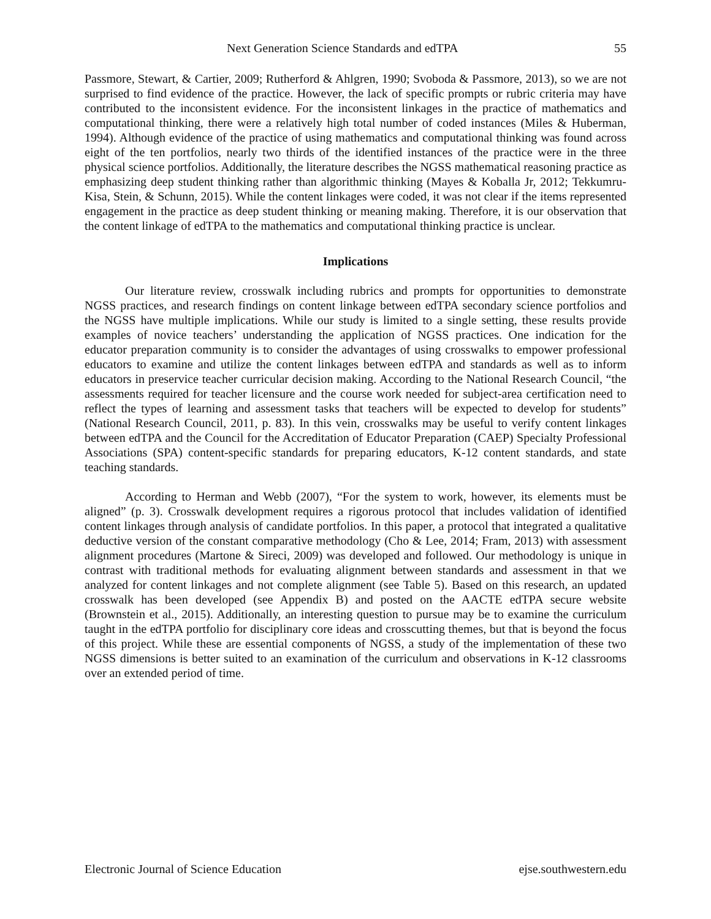Next Generation Science Standards and edTPA 55
Passmore, Stewart, & Cartier, 2009; Rutherford & Ahlgren, 1990; Svoboda & Passmore, 2013), so we are not surprised to find evidence of the practice. However, the lack of specific prompts or rubric criteria may have contributed to the inconsistent evidence. For the inconsistent linkages in the practice of mathematics and computational thinking, there were a relatively high total number of coded instances (Miles & Huberman, 1994). Although evidence of the practice of using mathematics and computational thinking was found across eight of the ten portfolios, nearly two thirds of the identified instances of the practice were in the three physical science portfolios. Additionally, the literature describes the NGSS mathematical reasoning practice as emphasizing deep student thinking rather than algorithmic thinking (Mayes & Koballa Jr, 2012; Tekkumru-Kisa, Stein, & Schunn, 2015). While the content linkages were coded, it was not clear if the items represented engagement in the practice as deep student thinking or meaning making. Therefore, it is our observation that the content linkage of edTPA to the mathematics and computational thinking practice is unclear.
Implications
Our literature review, crosswalk including rubrics and prompts for opportunities to demonstrate NGSS practices, and research findings on content linkage between edTPA secondary science portfolios and the NGSS have multiple implications. While our study is limited to a single setting, these results provide examples of novice teachers’ understanding the application of NGSS practices. One indication for the educator preparation community is to consider the advantages of using crosswalks to empower professional educators to examine and utilize the content linkages between edTPA and standards as well as to inform educators in preservice teacher curricular decision making. According to the National Research Council, “the assessments required for teacher licensure and the course work needed for subject-area certification need to reflect the types of learning and assessment tasks that teachers will be expected to develop for students” (National Research Council, 2011, p. 83). In this vein, crosswalks may be useful to verify content linkages between edTPA and the Council for the Accreditation of Educator Preparation (CAEP) Specialty Professional Associations (SPA) content-specific standards for preparing educators, K-12 content standards, and state teaching standards.
According to Herman and Webb (2007), “For the system to work, however, its elements must be aligned” (p. 3). Crosswalk development requires a rigorous protocol that includes validation of identified content linkages through analysis of candidate portfolios. In this paper, a protocol that integrated a qualitative deductive version of the constant comparative methodology (Cho & Lee, 2014; Fram, 2013) with assessment alignment procedures (Martone & Sireci, 2009) was developed and followed. Our methodology is unique in contrast with traditional methods for evaluating alignment between standards and assessment in that we analyzed for content linkages and not complete alignment (see Table 5). Based on this research, an updated crosswalk has been developed (see Appendix B) and posted on the AACTE edTPA secure website (Brownstein et al., 2015). Additionally, an interesting question to pursue may be to examine the curriculum taught in the edTPA portfolio for disciplinary core ideas and crosscutting themes, but that is beyond the focus of this project. While these are essential components of NGSS, a study of the implementation of these two NGSS dimensions is better suited to an examination of the curriculum and observations in K-12 classrooms over an extended period of time.
Electronic Journal of Science Education ejse.southwestern.edu